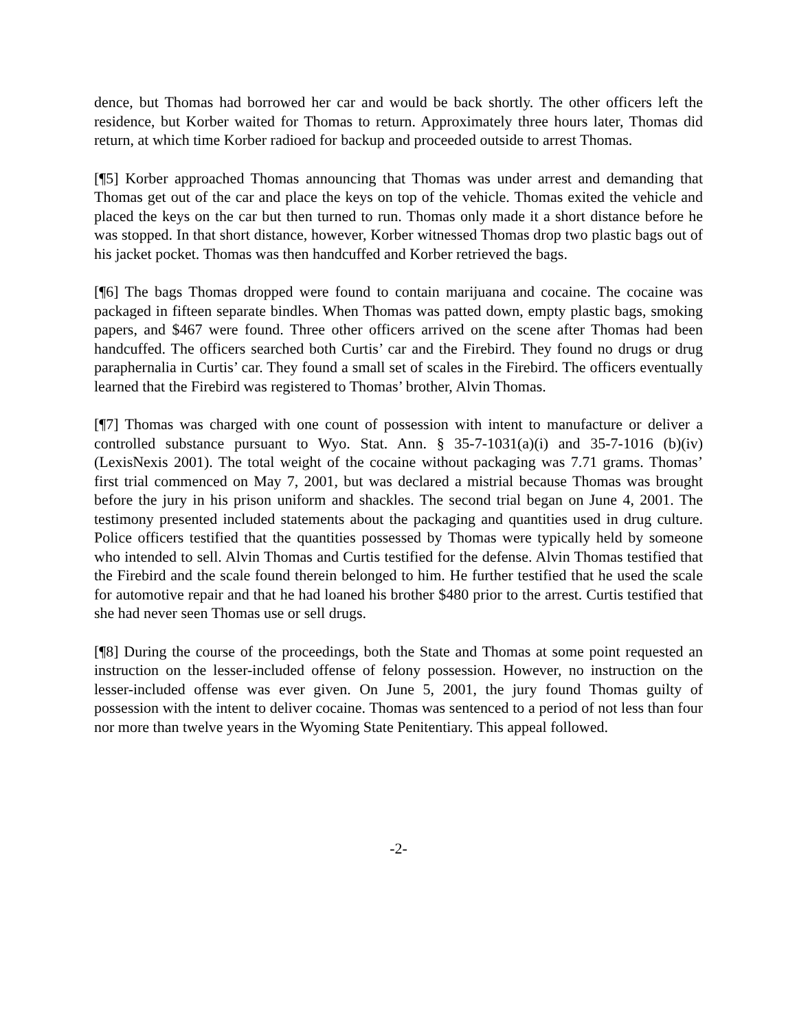dence, but Thomas had borrowed her car and would be back shortly. The other officers left the residence, but Korber waited for Thomas to return. Approximately three hours later, Thomas did return, at which time Korber radioed for backup and proceeded outside to arrest Thomas.
[¶5] Korber approached Thomas announcing that Thomas was under arrest and demanding that Thomas get out of the car and place the keys on top of the vehicle. Thomas exited the vehicle and placed the keys on the car but then turned to run. Thomas only made it a short distance before he was stopped. In that short distance, however, Korber witnessed Thomas drop two plastic bags out of his jacket pocket. Thomas was then handcuffed and Korber retrieved the bags.
[¶6] The bags Thomas dropped were found to contain marijuana and cocaine. The cocaine was packaged in fifteen separate bindles. When Thomas was patted down, empty plastic bags, smoking papers, and $467 were found. Three other officers arrived on the scene after Thomas had been handcuffed. The officers searched both Curtis’ car and the Firebird. They found no drugs or drug paraphernalia in Curtis’ car. They found a small set of scales in the Firebird. The officers eventually learned that the Firebird was registered to Thomas’ brother, Alvin Thomas.
[¶7] Thomas was charged with one count of possession with intent to manufacture or deliver a controlled substance pursuant to Wyo. Stat. Ann. § 35-7-1031(a)(i) and 35-7-1016 (b)(iv) (LexisNexis 2001). The total weight of the cocaine without packaging was 7.71 grams. Thomas’ first trial commenced on May 7, 2001, but was declared a mistrial because Thomas was brought before the jury in his prison uniform and shackles. The second trial began on June 4, 2001. The testimony presented included statements about the packaging and quantities used in drug culture. Police officers testified that the quantities possessed by Thomas were typically held by someone who intended to sell. Alvin Thomas and Curtis testified for the defense. Alvin Thomas testified that the Firebird and the scale found therein belonged to him. He further testified that he used the scale for automotive repair and that he had loaned his brother $480 prior to the arrest. Curtis testified that she had never seen Thomas use or sell drugs.
[¶8] During the course of the proceedings, both the State and Thomas at some point requested an instruction on the lesser-included offense of felony possession. However, no instruction on the lesser-included offense was ever given. On June 5, 2001, the jury found Thomas guilty of possession with the intent to deliver cocaine. Thomas was sentenced to a period of not less than four nor more than twelve years in the Wyoming State Penitentiary. This appeal followed.
-2-